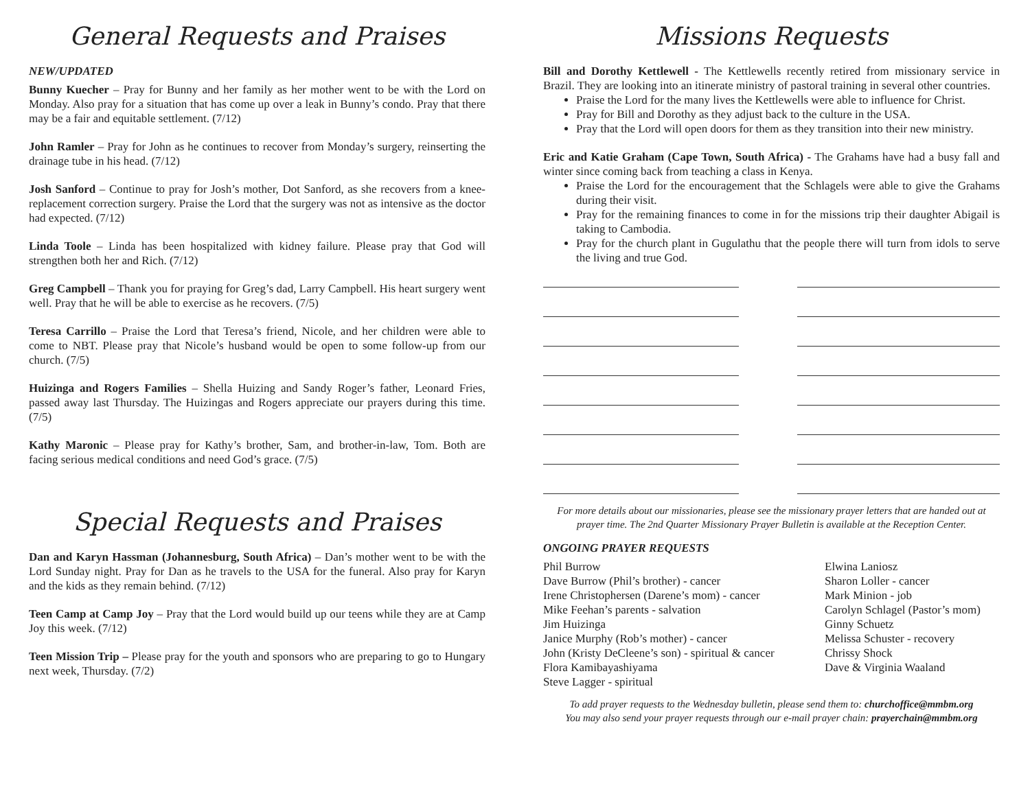General Requests and Praises
NEW/UPDATED
Bunny Kuecher – Pray for Bunny and her family as her mother went to be with the Lord on Monday. Also pray for a situation that has come up over a leak in Bunny’s condo. Pray that there may be a fair and equitable settlement. (7/12)
John Ramler – Pray for John as he continues to recover from Monday’s surgery, reinserting the drainage tube in his head. (7/12)
Josh Sanford – Continue to pray for Josh’s mother, Dot Sanford, as she recovers from a knee-replacement correction surgery. Praise the Lord that the surgery was not as intensive as the doctor had expected. (7/12)
Linda Toole – Linda has been hospitalized with kidney failure. Please pray that God will strengthen both her and Rich. (7/12)
Greg Campbell – Thank you for praying for Greg’s dad, Larry Campbell. His heart surgery went well. Pray that he will be able to exercise as he recovers. (7/5)
Teresa Carrillo – Praise the Lord that Teresa’s friend, Nicole, and her children were able to come to NBT. Please pray that Nicole’s husband would be open to some follow-up from our church. (7/5)
Huizinga and Rogers Families – Shella Huizing and Sandy Roger’s father, Leonard Fries, passed away last Thursday. The Huizingas and Rogers appreciate our prayers during this time. (7/5)
Kathy Maronic – Please pray for Kathy’s brother, Sam, and brother-in-law, Tom. Both are facing serious medical conditions and need God’s grace. (7/5)
Special Requests and Praises
Dan and Karyn Hassman (Johannesburg, South Africa) – Dan’s mother went to be with the Lord Sunday night. Pray for Dan as he travels to the USA for the funeral. Also pray for Karyn and the kids as they remain behind. (7/12)
Teen Camp at Camp Joy – Pray that the Lord would build up our teens while they are at Camp Joy this week. (7/12)
Teen Mission Trip – Please pray for the youth and sponsors who are preparing to go to Hungary next week, Thursday. (7/2)
Missions Requests
Bill and Dorothy Kettlewell - The Kettlewells recently retired from missionary service in Brazil. They are looking into an itinerate ministry of pastoral training in several other countries.
Praise the Lord for the many lives the Kettlewells were able to influence for Christ.
Pray for Bill and Dorothy as they adjust back to the culture in the USA.
Pray that the Lord will open doors for them as they transition into their new ministry.
Eric and Katie Graham (Cape Town, South Africa) - The Grahams have had a busy fall and winter since coming back from teaching a class in Kenya.
Praise the Lord for the encouragement that the Schlagels were able to give the Grahams during their visit.
Pray for the remaining finances to come in for the missions trip their daughter Abigail is taking to Cambodia.
Pray for the church plant in Gugulathu that the people there will turn from idols to serve the living and true God.
For more details about our missionaries, please see the missionary prayer letters that are handed out at prayer time. The 2nd Quarter Missionary Prayer Bulletin is available at the Reception Center.
ONGOING PRAYER REQUESTS
Phil Burrow
Dave Burrow (Phil’s brother) - cancer
Irene Christophersen (Darene’s mom) - cancer
Mike Feehan’s parents - salvation
Jim Huizinga
Janice Murphy (Rob’s mother) - cancer
John (Kristy DeCleene’s son) - spiritual & cancer
Flora Kamibayashiyama
Steve Lagger - spiritual
Elwina Laniosz
Sharon Loller - cancer
Mark Minion - job
Carolyn Schlagel (Pastor’s mom)
Ginny Schuetz
Melissa Schuster - recovery
Chrissy Shock
Dave & Virginia Waaland
To add prayer requests to the Wednesday bulletin, please send them to: churchoffice@mmbm.org
You may also send your prayer requests through our e-mail prayer chain: prayerchain@mmbm.org